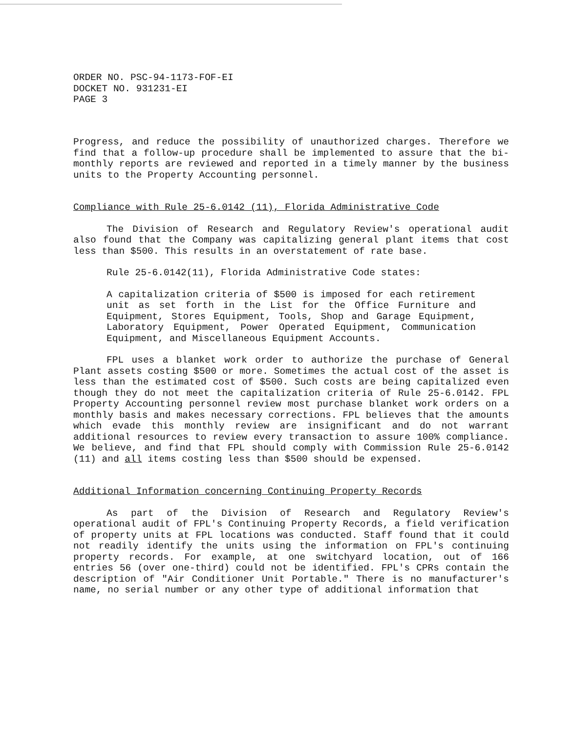ORDER NO. PSC-94-1173-FOF-EI
DOCKET NO. 931231-EI
PAGE 3
Progress, and reduce the possibility of unauthorized charges. Therefore we find that a follow-up procedure shall be implemented to assure that the bi-monthly reports are reviewed and reported in a timely manner by the business units to the Property Accounting personnel.
Compliance with Rule 25-6.0142 (11), Florida Administrative Code
The Division of Research and Regulatory Review's operational audit also found that the Company was capitalizing general plant items that cost less than $500. This results in an overstatement of rate base.
Rule 25-6.0142(11), Florida Administrative Code states:
A capitalization criteria of $500 is imposed for each retirement unit as set forth in the List for the Office Furniture and Equipment, Stores Equipment, Tools, Shop and Garage Equipment, Laboratory Equipment, Power Operated Equipment, Communication Equipment, and Miscellaneous Equipment Accounts.
FPL uses a blanket work order to authorize the purchase of General Plant assets costing $500 or more. Sometimes the actual cost of the asset is less than the estimated cost of $500. Such costs are being capitalized even though they do not meet the capitalization criteria of Rule 25-6.0142. FPL Property Accounting personnel review most purchase blanket work orders on a monthly basis and makes necessary corrections. FPL believes that the amounts which evade this monthly review are insignificant and do not warrant additional resources to review every transaction to assure 100% compliance. We believe, and find that FPL should comply with Commission Rule 25-6.0142 (11) and all items costing less than $500 should be expensed.
Additional Information concerning Continuing Property Records
As part of the Division of Research and Regulatory Review's operational audit of FPL's Continuing Property Records, a field verification of property units at FPL locations was conducted. Staff found that it could not readily identify the units using the information on FPL's continuing property records. For example, at one switchyard location, out of 166 entries 56 (over one-third) could not be identified. FPL's CPRs contain the description of "Air Conditioner Unit Portable." There is no manufacturer's name, no serial number or any other type of additional information that